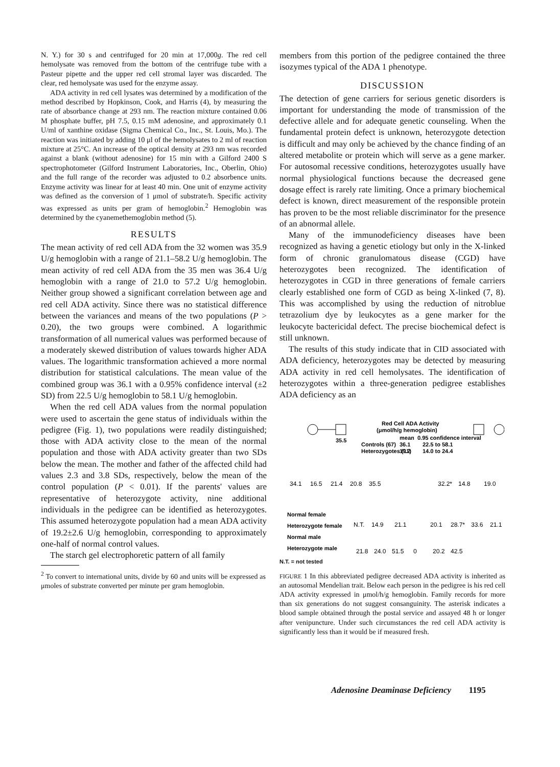N. Y.) for 30 s and centrifuged for 20 min at 17,000g. The red cell hemolysate was removed from the bottom of the centrifuge tube with a Pasteur pipette and the upper red cell stromal layer was discarded. The clear, red hemolysate was used for the enzyme assay.
ADA activity in red cell lysates was determined by a modification of the method described by Hopkinson, Cook, and Harris (4), by measuring the rate of absorbance change at 293 nm. The reaction mixture contained 0.06 M phosphate buffer, pH 7.5, 0.15 mM adenosine, and approximately 0.1 U/ml of xanthine oxidase (Sigma Chemical Co., Inc., St. Louis, Mo.). The reaction was initiated by adding 10 μl of the hemolysates to 2 ml of reaction mixture at 25°C. An increase of the optical density at 293 nm was recorded against a blank (without adenosine) for 15 min with a Gilford 2400 S spectrophotometer (Gilford Instrument Laboratories, Inc., Oberlin, Ohio) and the full range of the recorder was adjusted to 0.2 absorbence units. Enzyme activity was linear for at least 40 min. One unit of enzyme activity was defined as the conversion of 1 μmol of substrate/h. Specific activity was expressed as units per gram of hemoglobin.<sup>2</sup> Hemoglobin was determined by the cyanemethemoglobin method (5).
RESULTS
The mean activity of red cell ADA from the 32 women was 35.9 U/g hemoglobin with a range of 21.1–58.2 U/g hemoglobin. The mean activity of red cell ADA from the 35 men was 36.4 U/g hemoglobin with a range of 21.0 to 57.2 U/g hemoglobin. Neither group showed a significant correlation between age and red cell ADA activity. Since there was no statistical difference between the variances and means of the two populations (P > 0.20), the two groups were combined. A logarithmic transformation of all numerical values was performed because of a moderately skewed distribution of values towards higher ADA values. The logarithmic transformation achieved a more normal distribution for statistical calculations. The mean value of the combined group was 36.1 with a 0.95% confidence interval (±2 SD) from 22.5 U/g hemoglobin to 58.1 U/g hemoglobin.
When the red cell ADA values from the normal population were used to ascertain the gene status of individuals within the pedigree (Fig. 1), two populations were readily distinguished; those with ADA activity close to the mean of the normal population and those with ADA activity greater than two SDs below the mean. The mother and father of the affected child had values 2.3 and 3.8 SDs, respectively, below the mean of the control population (P < 0.01). If the parents' values are representative of heterozygote activity, nine additional individuals in the pedigree can be identified as heterozygotes. This assumed heterozygote population had a mean ADA activity of 19.2±2.6 U/g hemoglobin, corresponding to approximately one-half of normal control values.
The starch gel electrophoretic pattern of all family
<sup>2</sup> To convert to international units, divide by 60 and units will be expressed as μmoles of substrate converted per minute per gram hemoglobin.
members from this portion of the pedigree contained the three isozymes typical of the ADA 1 phenotype.
DISCUSSION
The detection of gene carriers for serious genetic disorders is important for understanding the mode of transmission of the defective allele and for adequate genetic counseling. When the fundamental protein defect is unknown, heterozygote detection is difficult and may only be achieved by the chance finding of an altered metabolite or protein which will serve as a gene marker. For autosomal recessive conditions, heterozygotes usually have normal physiological functions because the decreased gene dosage effect is rarely rate limiting. Once a primary biochemical defect is known, direct measurement of the responsible protein has proven to be the most reliable discriminator for the presence of an abnormal allele.
Many of the immunodeficiency diseases have been recognized as having a genetic etiology but only in the X-linked form of chronic granulomatous disease (CGD) have heterozygotes been recognized. The identification of heterozygotes in CGD in three generations of female carriers clearly established one form of CGD as being X-linked (7, 8). This was accomplished by using the reduction of nitroblue tetrazolium dye by leukocytes as a gene marker for the leukocyte bactericidal defect. The precise biochemical defect is still unknown.
The results of this study indicate that in CID associated with ADA deficiency, heterozygotes may be detected by measuring ADA activity in red cell hemolysates. The identification of heterozygotes within a three-generation pedigree establishes ADA deficiency as an
Red Cell ADA Activity
(μmol/h/g hemoglobin)
mean
0.95 confidence interval
Controls (67)
36.1
22.5 to 58.1
Heterozygotes (11)
19.2
14.0 to 24.4
35.5
34.1
16.5
21.4
20.8
35.5
32.2*
14.8
19.0
N.T.
14.9
21.1
20.1
28.7*
33.6
21.1
21.8
24.0
51.5
0
20.2
42.5
Normal female
Heterozygote female
Normal male
Heterozygote male
N.T. = not tested
FIGURE 1 In this abbreviated pedigree decreased ADA activity is inherited as an autosomal Mendelian trait. Below each person in the pedigree is his red cell ADA activity expressed in μmol/h/g hemoglobin. Family records for more than six generations do not suggest consanguinity. The asterisk indicates a blood sample obtained through the postal service and assayed 48 h or longer after venipuncture. Under such circumstances the red cell ADA activity is significantly less than it would be if measured fresh.
Adenosine Deaminase Deficiency 1195